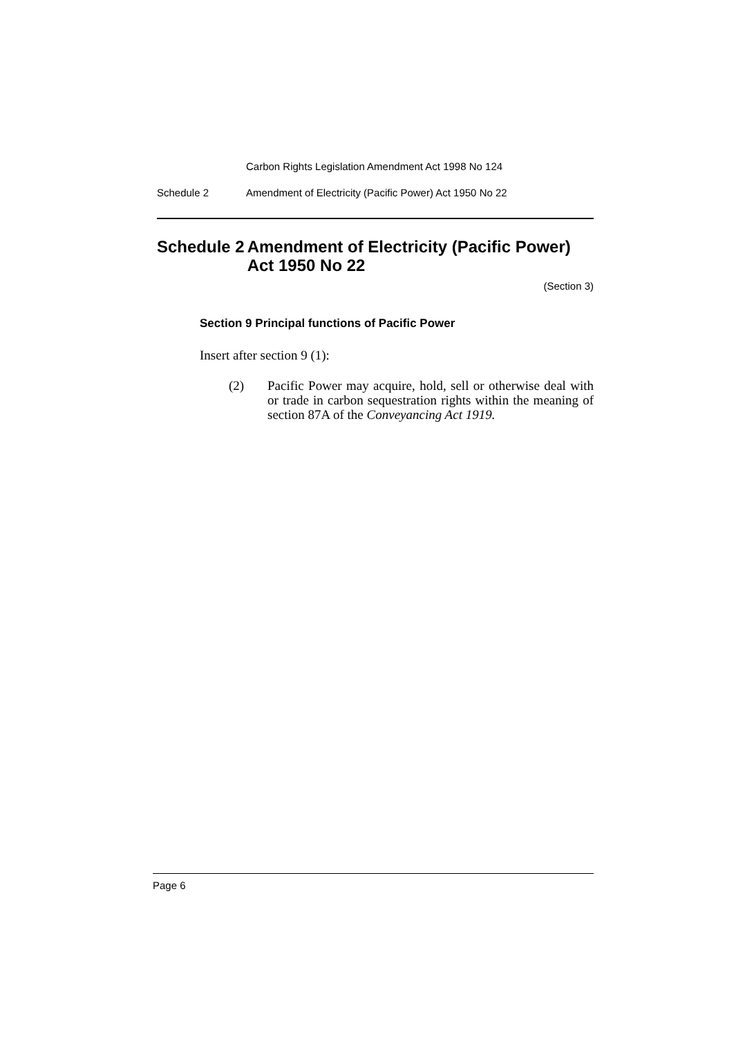Carbon Rights Legislation Amendment Act 1998 No 124
Schedule 2 Amendment of Electricity (Pacific Power) Act 1950 No 22
Schedule 2 Amendment of Electricity (Pacific Power) Act 1950 No 22
(Section 3)
Section 9 Principal functions of Pacific Power
Insert after section 9 (1):
(2) Pacific Power may acquire, hold, sell or otherwise deal with or trade in carbon sequestration rights within the meaning of section 87A of the Conveyancing Act 1919.
Page 6